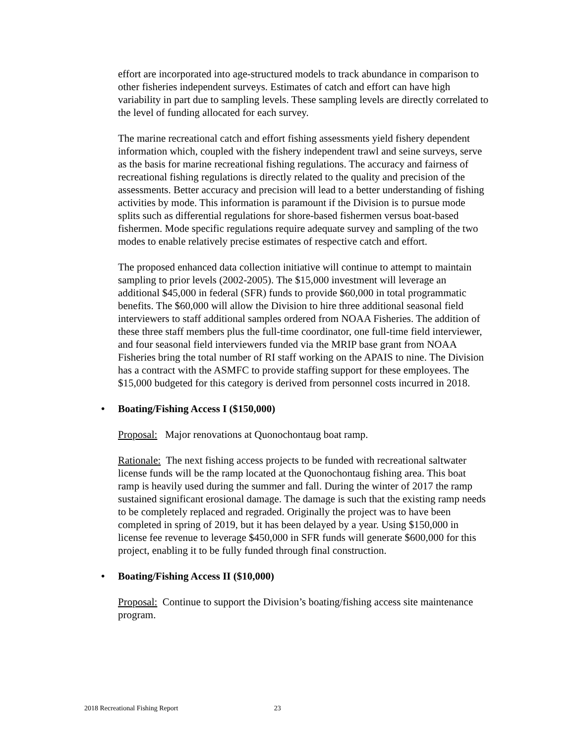effort are incorporated into age-structured models to track abundance in comparison to other fisheries independent surveys. Estimates of catch and effort can have high variability in part due to sampling levels. These sampling levels are directly correlated to the level of funding allocated for each survey.
The marine recreational catch and effort fishing assessments yield fishery dependent information which, coupled with the fishery independent trawl and seine surveys, serve as the basis for marine recreational fishing regulations. The accuracy and fairness of recreational fishing regulations is directly related to the quality and precision of the assessments. Better accuracy and precision will lead to a better understanding of fishing activities by mode. This information is paramount if the Division is to pursue mode splits such as differential regulations for shore-based fishermen versus boat-based fishermen. Mode specific regulations require adequate survey and sampling of the two modes to enable relatively precise estimates of respective catch and effort.
The proposed enhanced data collection initiative will continue to attempt to maintain sampling to prior levels (2002-2005). The $15,000 investment will leverage an additional $45,000 in federal (SFR) funds to provide $60,000 in total programmatic benefits. The $60,000 will allow the Division to hire three additional seasonal field interviewers to staff additional samples ordered from NOAA Fisheries. The addition of these three staff members plus the full-time coordinator, one full-time field interviewer, and four seasonal field interviewers funded via the MRIP base grant from NOAA Fisheries bring the total number of RI staff working on the APAIS to nine. The Division has a contract with the ASMFC to provide staffing support for these employees. The $15,000 budgeted for this category is derived from personnel costs incurred in 2018.
• Boating/Fishing Access I ($150,000)
Proposal: Major renovations at Quonochontaug boat ramp.
Rationale: The next fishing access projects to be funded with recreational saltwater license funds will be the ramp located at the Quonochontaug fishing area. This boat ramp is heavily used during the summer and fall. During the winter of 2017 the ramp sustained significant erosional damage. The damage is such that the existing ramp needs to be completely replaced and regraded. Originally the project was to have been completed in spring of 2019, but it has been delayed by a year. Using $150,000 in license fee revenue to leverage $450,000 in SFR funds will generate $600,000 for this project, enabling it to be fully funded through final construction.
• Boating/Fishing Access II ($10,000)
Proposal: Continue to support the Division’s boating/fishing access site maintenance program.
2018 Recreational Fishing Report 23